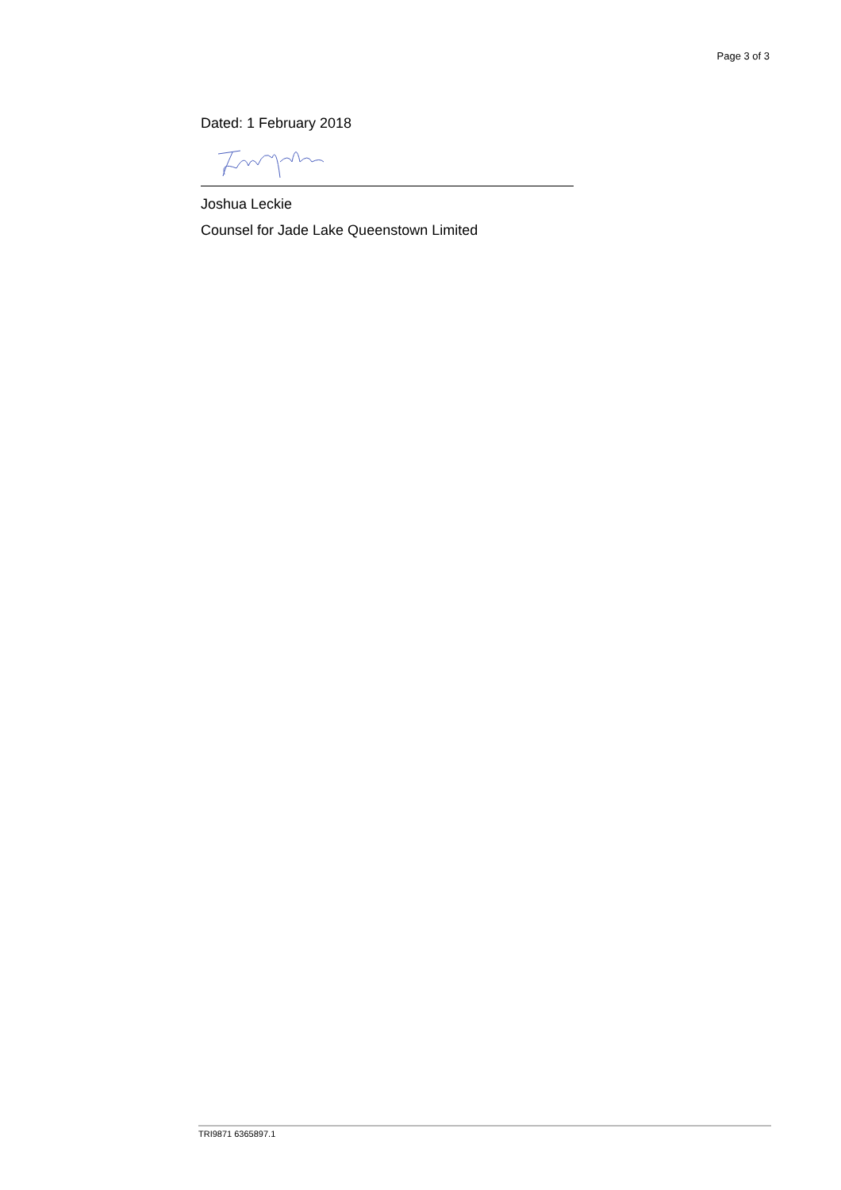Page 3 of 3
Dated: 1 February 2018
Joshua Leckie
Counsel for Jade Lake Queenstown Limited
TRI9871 6365897.1